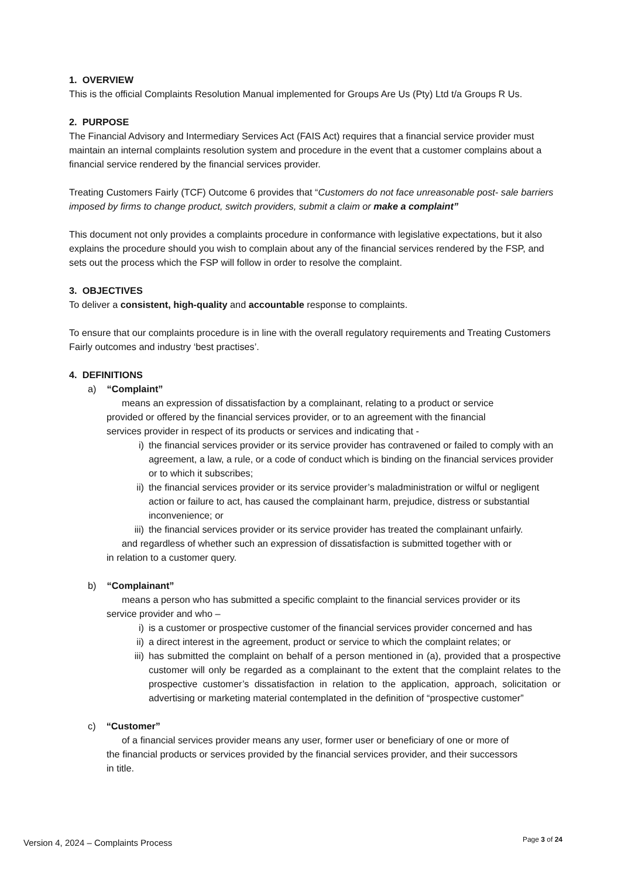1. OVERVIEW
This is the official Complaints Resolution Manual implemented for Groups Are Us (Pty) Ltd t/a Groups R Us.
2. PURPOSE
The Financial Advisory and Intermediary Services Act (FAIS Act) requires that a financial service provider must maintain an internal complaints resolution system and procedure in the event that a customer complains about a financial service rendered by the financial services provider.
Treating Customers Fairly (TCF) Outcome 6 provides that “Customers do not face unreasonable post- sale barriers imposed by firms to change product, switch providers, submit a claim or make a complaint”
This document not only provides a complaints procedure in conformance with legislative expectations, but it also explains the procedure should you wish to complain about any of the financial services rendered by the FSP, and sets out the process which the FSP will follow in order to resolve the complaint.
3. OBJECTIVES
To deliver a consistent, high-quality and accountable response to complaints.
To ensure that our complaints procedure is in line with the overall regulatory requirements and Treating Customers Fairly outcomes and industry ‘best practises’.
4. DEFINITIONS
a) “Complaint”
means an expression of dissatisfaction by a complainant, relating to a product or service provided or offered by the financial services provider, or to an agreement with the financial services provider in respect of its products or services and indicating that -
i) the financial services provider or its service provider has contravened or failed to comply with an agreement, a law, a rule, or a code of conduct which is binding on the financial services provider or to which it subscribes;
ii) the financial services provider or its service provider’s maladministration or wilful or negligent action or failure to act, has caused the complainant harm, prejudice, distress or substantial inconvenience; or
iii) the financial services provider or its service provider has treated the complainant unfairly.
and regardless of whether such an expression of dissatisfaction is submitted together with or in relation to a customer query.
b) “Complainant”
means a person who has submitted a specific complaint to the financial services provider or its service provider and who –
i) is a customer or prospective customer of the financial services provider concerned and has
ii) a direct interest in the agreement, product or service to which the complaint relates; or
iii) has submitted the complaint on behalf of a person mentioned in (a), provided that a prospective customer will only be regarded as a complainant to the extent that the complaint relates to the prospective customer’s dissatisfaction in relation to the application, approach, solicitation or advertising or marketing material contemplated in the definition of “prospective customer”
c) “Customer”
of a financial services provider means any user, former user or beneficiary of one or more of the financial products or services provided by the financial services provider, and their successors in title.
Version 4, 2024 – Complaints Process Page 3 of 24